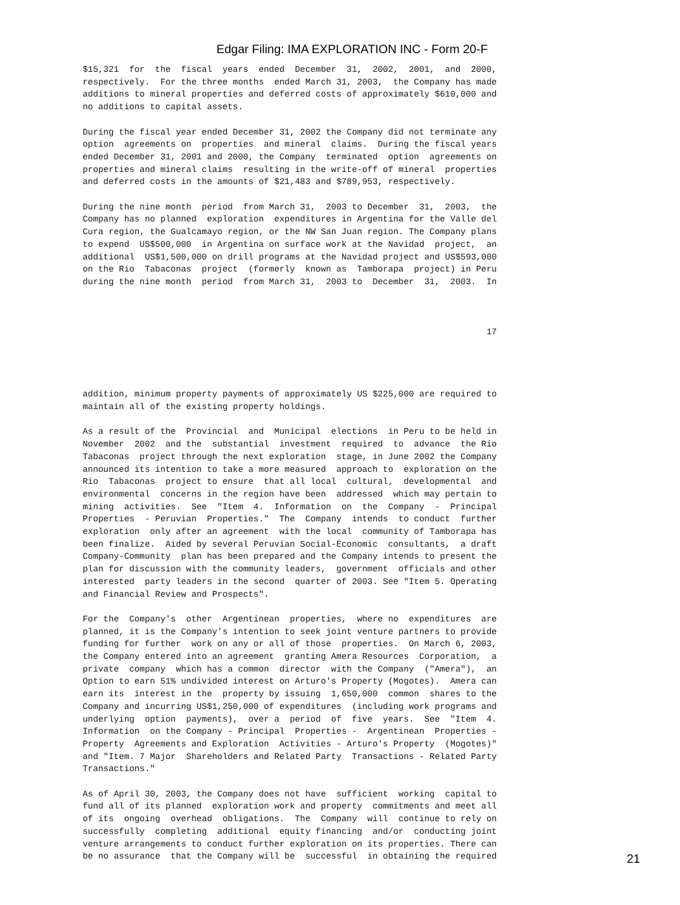Edgar Filing: IMA EXPLORATION INC - Form 20-F
$15,321  for  the  fiscal  years  ended  December  31,  2002,  2001,  and  2000,
respectively.  For the three months  ended March 31, 2003,  the Company has made
additions to mineral properties and deferred costs of approximately $610,000 and
no additions to capital assets.

During the fiscal year ended December 31, 2002 the Company did not terminate any
option  agreements on  properties  and mineral  claims.  During the fiscal years
ended December 31, 2001 and 2000, the Company  terminated  option  agreements on
properties and mineral claims  resulting in the write-off of mineral  properties
and deferred costs in the amounts of $21,483 and $789,953, respectively.

During the nine month  period  from March 31,  2003 to December  31,  2003,  the
Company has no planned  exploration  expenditures in Argentina for the Valle del
Cura region, the Gualcamayo region, or the NW San Juan region. The Company plans
to expend  US$500,000  in Argentina on surface work at the Navidad  project,  an
additional  US$1,500,000 on drill programs at the Navidad project and US$593,000
on the Rio  Tabaconas  project  (formerly  known as  Tamborapa  project) in Peru
during the nine month  period  from March 31,  2003 to  December  31,  2003.  In



                                                                              17




addition, minimum property payments of approximately US $225,000 are required to
maintain all of the existing property holdings.

As a result of the  Provincial  and  Municipal  elections  in Peru to be held in
November  2002  and the  substantial  investment  required  to  advance  the Rio
Tabaconas  project through the next exploration  stage, in June 2002 the Company
announced its intention to take a more measured  approach to  exploration on the
Rio  Tabaconas  project to ensure  that all local  cultural,  developmental  and
environmental  concerns in the region have been  addressed  which may pertain to
mining  activities.  See  "Item  4.  Information  on  the  Company  -  Principal
Properties  - Peruvian  Properties."  The  Company  intends  to conduct  further
exploration  only after an agreement  with the local  community of Tamborapa has
been finalize.  Aided by several Peruvian Social-Economic  consultants,  a draft
Company-Community  plan has been prepared and the Company intends to present the
plan for discussion with the community leaders,  government  officials and other
interested  party leaders in the second  quarter of 2003. See "Item 5. Operating
and Financial Review and Prospects".

For the  Company's  other  Argentinean  properties,  where no  expenditures  are
planned, it is the Company's intention to seek joint venture partners to provide
funding for further  work on any or all of those  properties.  On March 6, 2003,
the Company entered into an agreement  granting Amera Resources  Corporation,  a
private  company  which has a common  director  with the Company  ("Amera"),  an
Option to earn 51% undivided interest on Arturo's Property (Mogotes).  Amera can
earn its  interest in the  property by issuing  1,650,000  common  shares to the
Company and incurring US$1,250,000 of expenditures  (including work programs and
underlying  option  payments),  over a  period  of  five  years.  See  "Item  4.
Information  on the Company - Principal  Properties -  Argentinean  Properties -
Property  Agreements and Exploration  Activities - Arturo's Property  (Mogotes)"
and "Item. 7 Major  Shareholders and Related Party  Transactions - Related Party
Transactions."

As of April 30, 2003, the Company does not have  sufficient  working  capital to
fund all of its planned  exploration work and property  commitments and meet all
of its  ongoing  overhead  obligations.  The  Company  will  continue to rely on
successfully  completing  additional  equity financing  and/or  conducting joint
venture arrangements to conduct further exploration on its properties. There can
be no assurance  that the Company will be  successful  in obtaining the required
21